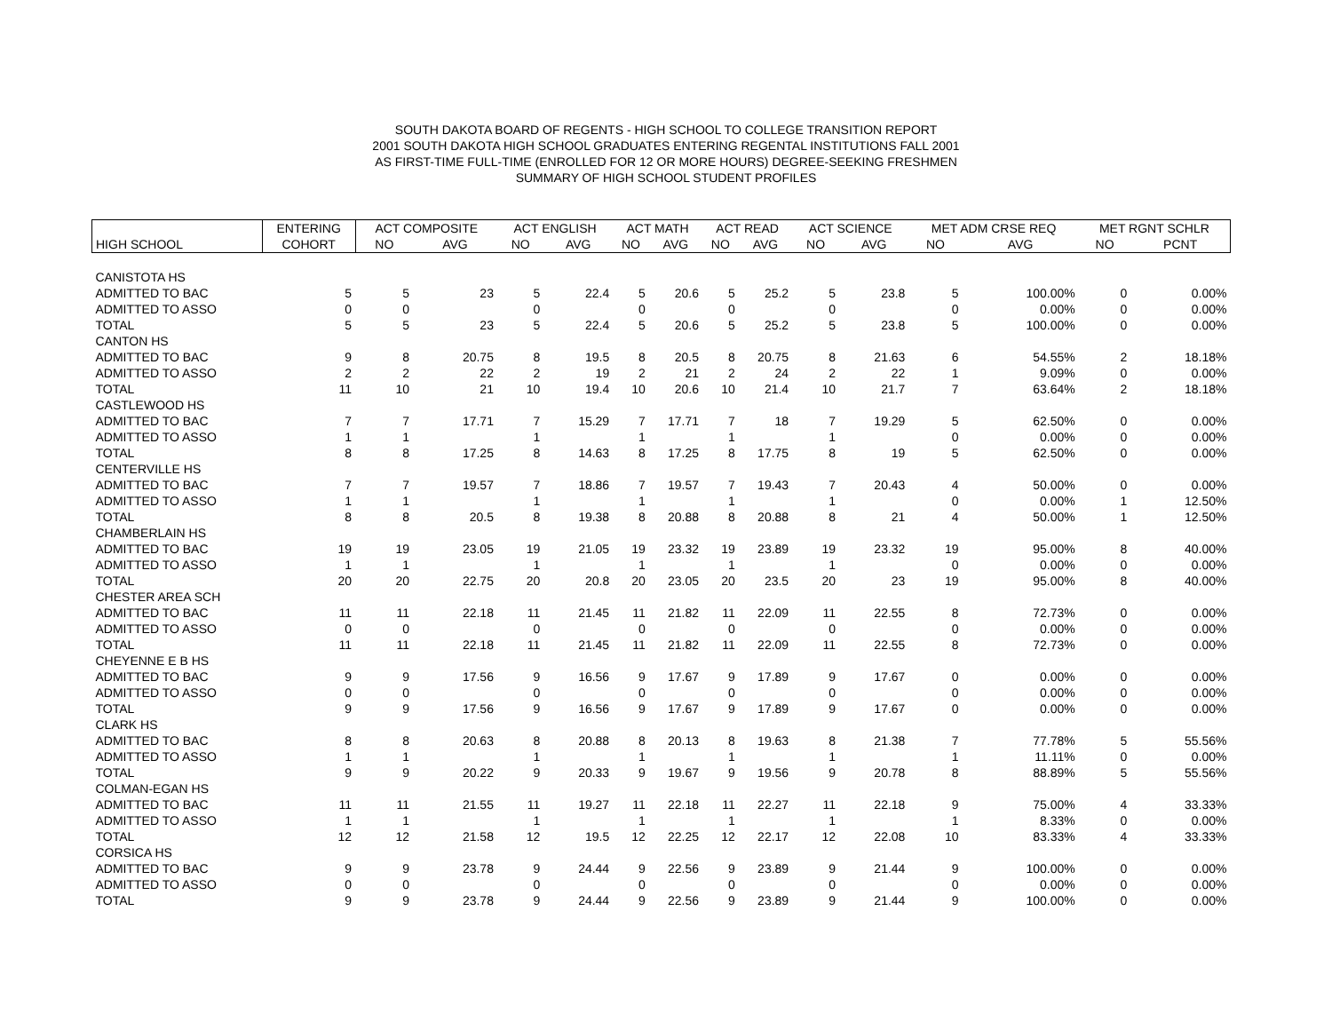SOUTH DAKOTA BOARD OF REGENTS - HIGH SCHOOL TO COLLEGE TRANSITION REPORT
2001 SOUTH DAKOTA HIGH SCHOOL GRADUATES ENTERING REGENTAL INSTITUTIONS FALL 2001
AS FIRST-TIME FULL-TIME (ENROLLED FOR 12 OR MORE HOURS) DEGREE-SEEKING FRESHMEN
SUMMARY OF HIGH SCHOOL STUDENT PROFILES
| | ENTERING | ACT COMPOSITE | | ACT ENGLISH | | ACT MATH | | ACT READ | | ACT SCIENCE | | MET ADM CRSE REQ | | MET RGNT SCHLR | |
| --- | --- | --- | --- | --- | --- | --- | --- | --- | --- | --- | --- | --- | --- | --- | --- |
| HIGH SCHOOL | COHORT | NO | AVG | NO | AVG | NO | AVG | NO | AVG | NO | AVG | NO | AVG | NO | PCNT |
| CANISTOTA HS | | | | | | | | | | | | | | | |
| ADMITTED TO BAC | 5 | 5 | 23 | 5 | 22.4 | 5 | 20.6 | 5 | 25.2 | 5 | 23.8 | 5 | 100.00% | 0 | 0.00% |
| ADMITTED TO ASSO | 0 | 0 | | 0 | | 0 | | 0 | | 0 | | 0 | 0.00% | 0 | 0.00% |
| TOTAL | 5 | 5 | 23 | 5 | 22.4 | 5 | 20.6 | 5 | 25.2 | 5 | 23.8 | 5 | 100.00% | 0 | 0.00% |
| CANTON HS | | | | | | | | | | | | | | | |
| ADMITTED TO BAC | 9 | 8 | 20.75 | 8 | 19.5 | 8 | 20.5 | 8 | 20.75 | 8 | 21.63 | 6 | 54.55% | 2 | 18.18% |
| ADMITTED TO ASSO | 2 | 2 | 22 | 2 | 19 | 2 | 21 | 2 | 24 | 2 | 22 | 1 | 9.09% | 0 | 0.00% |
| TOTAL | 11 | 10 | 21 | 10 | 19.4 | 10 | 20.6 | 10 | 21.4 | 10 | 21.7 | 7 | 63.64% | 2 | 18.18% |
| CASTLEWOOD HS | | | | | | | | | | | | | | | |
| ADMITTED TO BAC | 7 | 7 | 17.71 | 7 | 15.29 | 7 | 17.71 | 7 | 18 | 7 | 19.29 | 5 | 62.50% | 0 | 0.00% |
| ADMITTED TO ASSO | 1 | 1 | | 1 | | 1 | | 1 | | 1 | | 0 | 0.00% | 0 | 0.00% |
| TOTAL | 8 | 8 | 17.25 | 8 | 14.63 | 8 | 17.25 | 8 | 17.75 | 8 | 19 | 5 | 62.50% | 0 | 0.00% |
| CENTERVILLE HS | | | | | | | | | | | | | | | |
| ADMITTED TO BAC | 7 | 7 | 19.57 | 7 | 18.86 | 7 | 19.57 | 7 | 19.43 | 7 | 20.43 | 4 | 50.00% | 0 | 0.00% |
| ADMITTED TO ASSO | 1 | 1 | | 1 | | 1 | | 1 | | 1 | | 0 | 0.00% | 1 | 12.50% |
| TOTAL | 8 | 8 | 20.5 | 8 | 19.38 | 8 | 20.88 | 8 | 20.88 | 8 | 21 | 4 | 50.00% | 1 | 12.50% |
| CHAMBERLAIN HS | | | | | | | | | | | | | | | |
| ADMITTED TO BAC | 19 | 19 | 23.05 | 19 | 21.05 | 19 | 23.32 | 19 | 23.89 | 19 | 23.32 | 19 | 95.00% | 8 | 40.00% |
| ADMITTED TO ASSO | 1 | 1 | | 1 | | 1 | | 1 | | 1 | | 0 | 0.00% | 0 | 0.00% |
| TOTAL | 20 | 20 | 22.75 | 20 | 20.8 | 20 | 23.05 | 20 | 23.5 | 20 | 23 | 19 | 95.00% | 8 | 40.00% |
| CHESTER AREA SCH | | | | | | | | | | | | | | | |
| ADMITTED TO BAC | 11 | 11 | 22.18 | 11 | 21.45 | 11 | 21.82 | 11 | 22.09 | 11 | 22.55 | 8 | 72.73% | 0 | 0.00% |
| ADMITTED TO ASSO | 0 | 0 | | 0 | | 0 | | 0 | | 0 | | 0 | 0.00% | 0 | 0.00% |
| TOTAL | 11 | 11 | 22.18 | 11 | 21.45 | 11 | 21.82 | 11 | 22.09 | 11 | 22.55 | 8 | 72.73% | 0 | 0.00% |
| CHEYENNE E B HS | | | | | | | | | | | | | | | |
| ADMITTED TO BAC | 9 | 9 | 17.56 | 9 | 16.56 | 9 | 17.67 | 9 | 17.89 | 9 | 17.67 | 0 | 0.00% | 0 | 0.00% |
| ADMITTED TO ASSO | 0 | 0 | | 0 | | 0 | | 0 | | 0 | | 0 | 0.00% | 0 | 0.00% |
| TOTAL | 9 | 9 | 17.56 | 9 | 16.56 | 9 | 17.67 | 9 | 17.89 | 9 | 17.67 | 0 | 0.00% | 0 | 0.00% |
| CLARK HS | | | | | | | | | | | | | | | |
| ADMITTED TO BAC | 8 | 8 | 20.63 | 8 | 20.88 | 8 | 20.13 | 8 | 19.63 | 8 | 21.38 | 7 | 77.78% | 5 | 55.56% |
| ADMITTED TO ASSO | 1 | 1 | | 1 | | 1 | | 1 | | 1 | | 1 | 11.11% | 0 | 0.00% |
| TOTAL | 9 | 9 | 20.22 | 9 | 20.33 | 9 | 19.67 | 9 | 19.56 | 9 | 20.78 | 8 | 88.89% | 5 | 55.56% |
| COLMAN-EGAN HS | | | | | | | | | | | | | | | |
| ADMITTED TO BAC | 11 | 11 | 21.55 | 11 | 19.27 | 11 | 22.18 | 11 | 22.27 | 11 | 22.18 | 9 | 75.00% | 4 | 33.33% |
| ADMITTED TO ASSO | 1 | 1 | | 1 | | 1 | | 1 | | 1 | | 1 | 8.33% | 0 | 0.00% |
| TOTAL | 12 | 12 | 21.58 | 12 | 19.5 | 12 | 22.25 | 12 | 22.17 | 12 | 22.08 | 10 | 83.33% | 4 | 33.33% |
| CORSICA HS | | | | | | | | | | | | | | | |
| ADMITTED TO BAC | 9 | 9 | 23.78 | 9 | 24.44 | 9 | 22.56 | 9 | 23.89 | 9 | 21.44 | 9 | 100.00% | 0 | 0.00% |
| ADMITTED TO ASSO | 0 | 0 | | 0 | | 0 | | 0 | | 0 | | 0 | 0.00% | 0 | 0.00% |
| TOTAL | 9 | 9 | 23.78 | 9 | 24.44 | 9 | 22.56 | 9 | 23.89 | 9 | 21.44 | 9 | 100.00% | 0 | 0.00% |